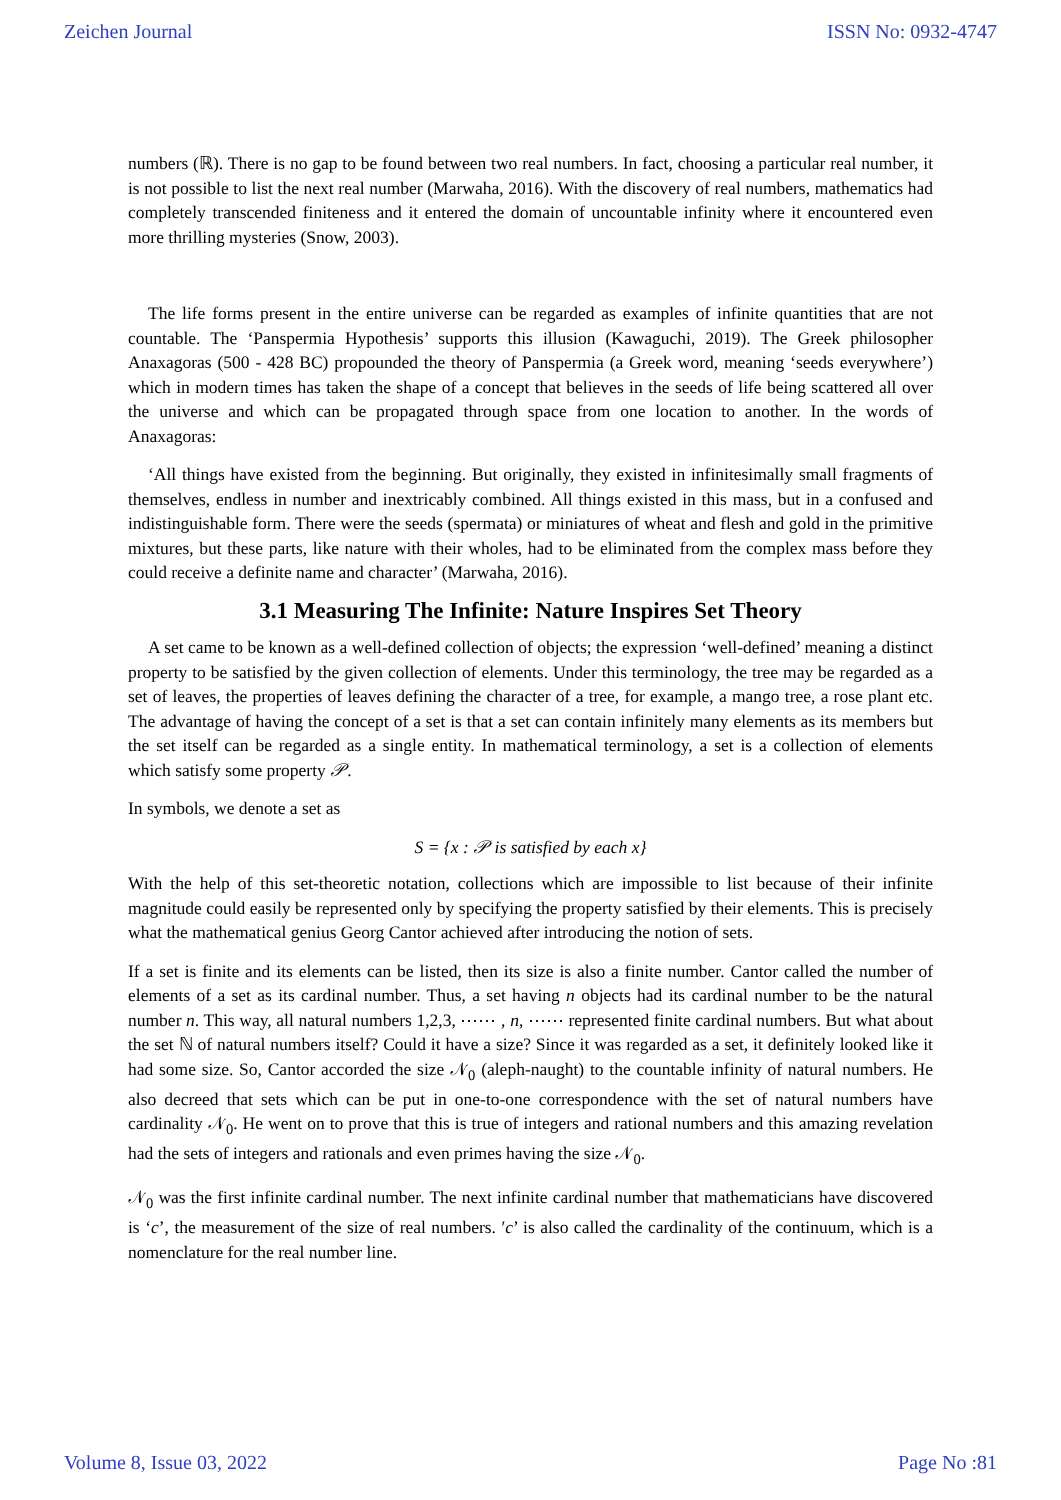Zeichen Journal ISSN No: 0932-4747
numbers (ℝ). There is no gap to be found between two real numbers. In fact, choosing a particular real number, it is not possible to list the next real number (Marwaha, 2016). With the discovery of real numbers, mathematics had completely transcended finiteness and it entered the domain of uncountable infinity where it encountered even more thrilling mysteries (Snow, 2003).
The life forms present in the entire universe can be regarded as examples of infinite quantities that are not countable. The ‘Panspermia Hypothesis’ supports this illusion (Kawaguchi, 2019). The Greek philosopher Anaxagoras (500 - 428 BC) propounded the theory of Panspermia (a Greek word, meaning ‘seeds everywhere’) which in modern times has taken the shape of a concept that believes in the seeds of life being scattered all over the universe and which can be propagated through space from one location to another. In the words of Anaxagoras:
‘All things have existed from the beginning. But originally, they existed in infinitesimally small fragments of themselves, endless in number and inextricably combined. All things existed in this mass, but in a confused and indistinguishable form. There were the seeds (spermata) or miniatures of wheat and flesh and gold in the primitive mixtures, but these parts, like nature with their wholes, had to be eliminated from the complex mass before they could receive a definite name and character’ (Marwaha, 2016).
3.1 Measuring The Infinite: Nature Inspires Set Theory
A set came to be known as a well-defined collection of objects; the expression ‘well-defined’ meaning a distinct property to be satisfied by the given collection of elements. Under this terminology, the tree may be regarded as a set of leaves, the properties of leaves defining the character of a tree, for example, a mango tree, a rose plant etc. The advantage of having the concept of a set is that a set can contain infinitely many elements as its members but the set itself can be regarded as a single entity. In mathematical terminology, a set is a collection of elements which satisfy some property 𝒫.
In symbols, we denote a set as
S = {x : 𝒫 is satisfied by each x}
With the help of this set-theoretic notation, collections which are impossible to list because of their infinite magnitude could easily be represented only by specifying the property satisfied by their elements. This is precisely what the mathematical genius Georg Cantor achieved after introducing the notion of sets.
If a set is finite and its elements can be listed, then its size is also a finite number. Cantor called the number of elements of a set as its cardinal number. Thus, a set having n objects had its cardinal number to be the natural number n. This way, all natural numbers 1,2,3, ⋯⋯ , n, ⋯⋯ represented finite cardinal numbers. But what about the set ℕ of natural numbers itself? Could it have a size? Since it was regarded as a set, it definitely looked like it had some size. So, Cantor accorded the size 𝒩<sub>0</sub> (aleph-naught) to the countable infinity of natural numbers. He also decreed that sets which can be put in one-to-one correspondence with the set of natural numbers have cardinality 𝒩<sub>0</sub>. He went on to prove that this is true of integers and rational numbers and this amazing revelation had the sets of integers and rationals and even primes having the size 𝒩<sub>0</sub>.
𝒩<sub>0</sub> was the first infinite cardinal number. The next infinite cardinal number that mathematicians have discovered is ‘c’, the measurement of the size of real numbers. ′c’ is also called the cardinality of the continuum, which is a nomenclature for the real number line.
Volume 8, Issue 03, 2022 Page No :81